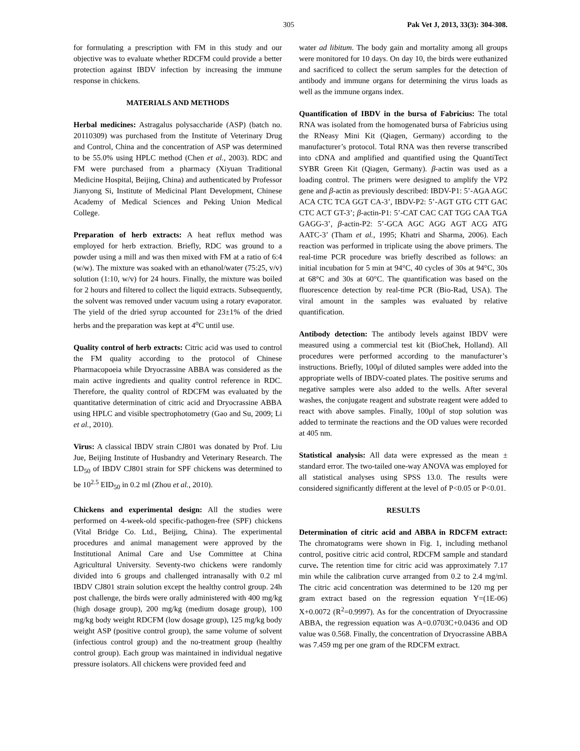305 Pak Vet J, 2013, 33(3): 304-308.
for formulating a prescription with FM in this study and our objective was to evaluate whether RDCFM could provide a better protection against IBDV infection by increasing the immune response in chickens.
MATERIALS AND METHODS
Herbal medicines: Astragalus polysaccharide (ASP) (batch no. 20110309) was purchased from the Institute of Veterinary Drug and Control, China and the concentration of ASP was determined to be 55.0% using HPLC method (Chen et al., 2003). RDC and FM were purchased from a pharmacy (Xiyuan Traditional Medicine Hospital, Beijing, China) and authenticated by Professor Jianyong Si, Institute of Medicinal Plant Development, Chinese Academy of Medical Sciences and Peking Union Medical College.
Preparation of herb extracts: A heat reflux method was employed for herb extraction. Briefly, RDC was ground to a powder using a mill and was then mixed with FM at a ratio of 6:4 (w/w). The mixture was soaked with an ethanol/water (75:25, v/v) solution (1:10, w/v) for 24 hours. Finally, the mixture was boiled for 2 hours and filtered to collect the liquid extracts. Subsequently, the solvent was removed under vacuum using a rotary evaporator. The yield of the dried syrup accounted for 23±1% of the dried herbs and the preparation was kept at 4<sup>o</sup>C until use.
Quality control of herb extracts: Citric acid was used to control the FM quality according to the protocol of Chinese Pharmacopoeia while Dryocrassine ABBA was considered as the main active ingredients and quality control reference in RDC. Therefore, the quality control of RDCFM was evaluated by the quantitative determination of citric acid and Dryocrassine ABBA using HPLC and visible spectrophotometry (Gao and Su, 2009; Li et al., 2010).
Virus: A classical IBDV strain CJ801 was donated by Prof. Liu Jue, Beijing Institute of Husbandry and Veterinary Research. The LD<sub>50</sub> of IBDV CJ801 strain for SPF chickens was determined to be 10<sup>2.5</sup> EID<sub>50</sub> in 0.2 ml (Zhou et al., 2010).
Chickens and experimental design: All the studies were performed on 4-week-old specific-pathogen-free (SPF) chickens (Vital Bridge Co. Ltd., Beijing, China). The experimental procedures and animal management were approved by the Institutional Animal Care and Use Committee at China Agricultural University. Seventy-two chickens were randomly divided into 6 groups and challenged intranasally with 0.2 ml IBDV CJ801 strain solution except the healthy control group. 24h post challenge, the birds were orally administered with 400 mg/kg (high dosage group), 200 mg/kg (medium dosage group), 100 mg/kg body weight RDCFM (low dosage group), 125 mg/kg body weight ASP (positive control group), the same volume of solvent (infectious control group) and the no-treatment group (healthy control group). Each group was maintained in individual negative pressure isolators. All chickens were provided feed and
water ad libitum. The body gain and mortality among all groups were monitored for 10 days. On day 10, the birds were euthanized and sacrificed to collect the serum samples for the detection of antibody and immune organs for determining the virus loads as well as the immune organs index.
Quantification of IBDV in the bursa of Fabricius: The total RNA was isolated from the homogenated bursa of Fabricius using the RNeasy Mini Kit (Qiagen, Germany) according to the manufacturer’s protocol. Total RNA was then reverse transcribed into cDNA and amplified and quantified using the QuantiTect SYBR Green Kit (Qiagen, Germany). β-actin was used as a loading control. The primers were designed to amplify the VP2 gene and β-actin as previously described: IBDV-P1: 5’-AGA AGC ACA CTC TCA GGT CA-3’, IBDV-P2: 5’-AGT GTG CTT GAC CTC ACT GT-3’; β-actin-P1: 5’-CAT CAC CAT TGG CAA TGA GAGG-3’, β-actin-P2: 5’-GCA AGC AGG AGT ACG ATG AATC-3’ (Tham et al., 1995; Khatri and Sharma, 2006). Each reaction was performed in triplicate using the above primers. The real-time PCR procedure was briefly described as follows: an initial incubation for 5 min at 94°C, 40 cycles of 30s at 94°C, 30s at 68°C and 30s at 60°C. The quantification was based on the fluorescence detection by real-time PCR (Bio-Rad, USA). The viral amount in the samples was evaluated by relative quantification.
Antibody detection: The antibody levels against IBDV were measured using a commercial test kit (BioChek, Holland). All procedures were performed according to the manufacturer’s instructions. Briefly, 100μl of diluted samples were added into the appropriate wells of IBDV-coated plates. The positive serums and negative samples were also added to the wells. After several washes, the conjugate reagent and substrate reagent were added to react with above samples. Finally, 100μl of stop solution was added to terminate the reactions and the OD values were recorded at 405 nm.
Statistical analysis: All data were expressed as the mean ± standard error. The two-tailed one-way ANOVA was employed for all statistical analyses using SPSS 13.0. The results were considered significantly different at the level of P<0.05 or P<0.01.
RESULTS
Determination of citric acid and ABBA in RDCFM extract: The chromatograms were shown in Fig. 1, including methanol control, positive citric acid control, RDCFM sample and standard curve. The retention time for citric acid was approximately 7.17 min while the calibration curve arranged from 0.2 to 2.4 mg/ml. The citric acid concentration was determined to be 120 mg per gram extract based on the regression equation Y=(1E-06) X+0.0072 (R<sup>2</sup>=0.9997). As for the concentration of Dryocrassine ABBA, the regression equation was A=0.0703C+0.0436 and OD value was 0.568. Finally, the concentration of Dryocrassine ABBA was 7.459 mg per one gram of the RDCFM extract.